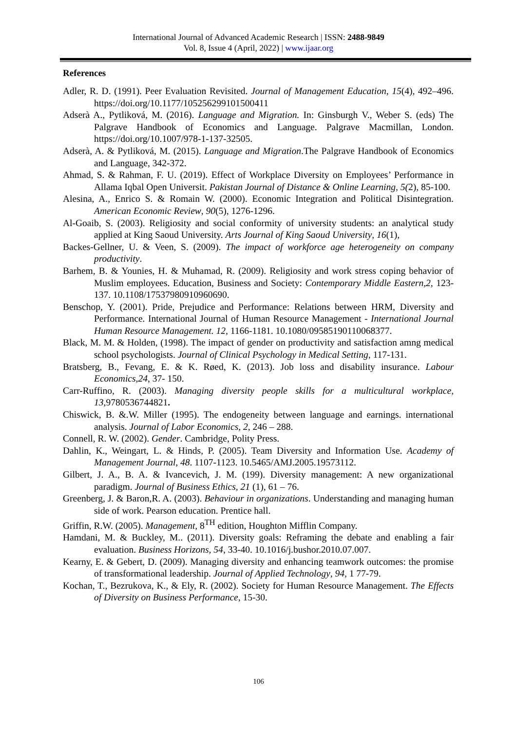International Journal of Advanced Academic Research | ISSN: 2488-9849
Vol. 8, Issue 4 (April, 2022) | www.ijaar.org
References
Adler, R. D. (1991). Peer Evaluation Revisited. Journal of Management Education, 15(4), 492–496. https://doi.org/10.1177/105256299101500411
Adserà A., Pytliková, M. (2016). Language and Migration. In: Ginsburgh V., Weber S. (eds) The Palgrave Handbook of Economics and Language. Palgrave Macmillan, London. https://doi.org/10.1007/978-1-137-32505.
Adserà, A. & Pytliková, M. (2015). Language and Migration.The Palgrave Handbook of Economics and Language, 342-372.
Ahmad, S. & Rahman, F. U. (2019). Effect of Workplace Diversity on Employees’ Performance in Allama Iqbal Open Universit. Pakistan Journal of Distance & Online Learning, 5(2), 85-100.
Alesina, A., Enrico S. & Romain W. (2000). Economic Integration and Political Disintegration. American Economic Review, 90(5), 1276-1296.
Al-Goaib, S. (2003). Religiosity and social conformity of university students: an analytical study applied at King Saoud University. Arts Journal of King Saoud University, 16(1),
Backes-Gellner, U. & Veen, S. (2009). The impact of workforce age heterogeneity on company productivity.
Barhem, B. & Younies, H. & Muhamad, R. (2009). Religiosity and work stress coping behavior of Muslim employees. Education, Business and Society: Contemporary Middle Eastern,2, 123-137. 10.1108/17537980910960690.
Benschop, Y. (2001). Pride, Prejudice and Performance: Relations between HRM, Diversity and Performance. International Journal of Human Resource Management - International Journal Human Resource Management. 12, 1166-1181. 10.1080/09585190110068377.
Black, M. M. & Holden, (1998). The impact of gender on productivity and satisfaction amng medical school psychologists. Journal of Clinical Psychology in Medical Setting, 117-131.
Bratsberg, B., Fevang, E. & K. Røed, K. (2013). Job loss and disability insurance. Labour Economics,24, 37- 150.
Carr-Ruffino, R. (2003). Managing diversity people skills for a multicultural workplace, 13,9780536744821.
Chiswick, B. &.W. Miller (1995). The endogeneity between language and earnings. international analysis. Journal of Labor Economics, 2, 246 – 288.
Connell, R. W. (2002). Gender. Cambridge, Polity Press.
Dahlin, K., Weingart, L. & Hinds, P. (2005). Team Diversity and Information Use. Academy of Management Journal, 48. 1107-1123. 10.5465/AMJ.2005.19573112.
Gilbert, J. A., B. A. & Ivancevich, J. M. (199). Diversity management: A new organizational paradigm. Journal of Business Ethics, 21 (1), 61 – 76.
Greenberg, J. & Baron,R. A. (2003). Behaviour in organizations. Understanding and managing human side of work. Pearson education. Prentice hall.
Griffin, R.W. (2005). Management, 8<sup>TH</sup> edition, Houghton Mifflin Company.
Hamdani, M. & Buckley, M.. (2011). Diversity goals: Reframing the debate and enabling a fair evaluation. Business Horizons, 54, 33-40. 10.1016/j.bushor.2010.07.007.
Kearny, E. & Gebert, D. (2009). Managing diversity and enhancing teamwork outcomes: the promise of transformational leadership. Journal of Applied Technology, 94, 1 77-79.
Kochan, T., Bezrukova, K., & Ely, R. (2002). Society for Human Resource Management. The Effects of Diversity on Business Performance, 15-30.
106